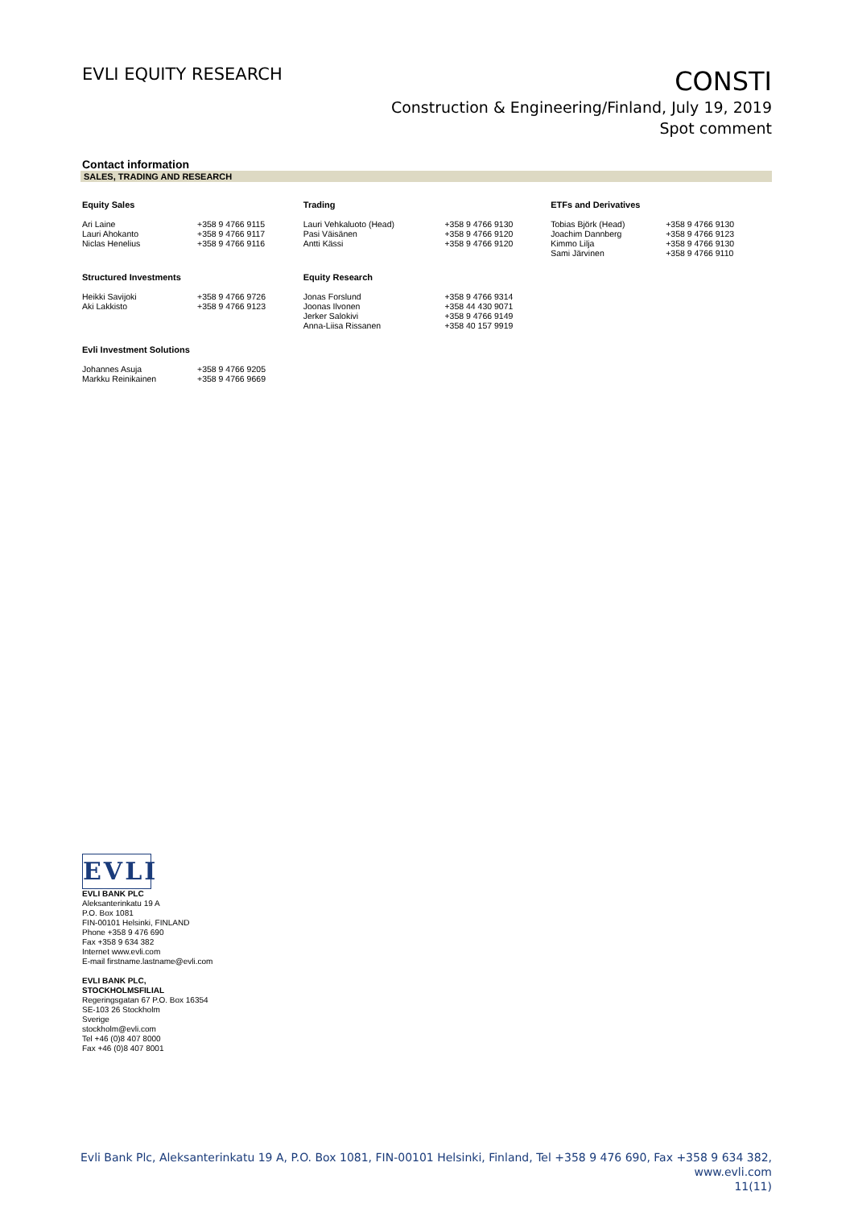EVLI EQUITY RESEARCH
CONSTI
Construction & Engineering/Finland, July 19, 2019
Spot comment
Contact information
SALES, TRADING AND RESEARCH
| Equity Sales | | Trading | | ETFs and Derivatives | |
| --- | --- | --- | --- | --- | --- |
| Ari Laine Lauri Ahokanto Niclas Henelius | +358 9 4766 9115 +358 9 4766 9117 +358 9 4766 9116 | Lauri Vehkaluoto (Head) Pasi Väisänen Antti Kässi | +358 9 4766 9130 +358 9 4766 9120 +358 9 4766 9120 | Tobias Björk (Head) Joachim Dannberg Kimmo Lilja Sami Järvinen | +358 9 4766 9130 +358 9 4766 9123 +358 9 4766 9130 +358 9 4766 9110 |
| Structured Investments | | Equity Research | | | |
| Heikki Savijoki Aki Lakkisto | +358 9 4766 9726 +358 9 4766 9123 | Jonas Forslund Joonas Ilvonen Jerker Salokivi Anna-Liisa Rissanen | +358 9 4766 9314 +358 44 430 9071 +358 9 4766 9149 +358 40 157 9919 | | |
| Evli Investment Solutions | | | | | |
| Johannes Asuja Markku Reinikainen | +358 9 4766 9205 +358 9 4766 9669 | | | | |
EVLI
EVLI BANK PLC
Aleksanterinkatu 19 A
P.O. Box 1081
FIN-00101 Helsinki, FINLAND
Phone +358 9 476 690
Fax +358 9 634 382
Internet www.evli.com
E-mail firstname.lastname@evli.com
EVLI BANK PLC,
STOCKHOLMSFILIAL
Regeringsgatan 67 P.O. Box 16354
SE-103 26 Stockholm
Sverige
stockholm@evli.com
Tel +46 (0)8 407 8000
Fax +46 (0)8 407 8001
Evli Bank Plc, Aleksanterinkatu 19 A, P.O. Box 1081, FIN-00101 Helsinki, Finland, Tel +358 9 476 690, Fax +358 9 634 382, www.evli.com
11(11)